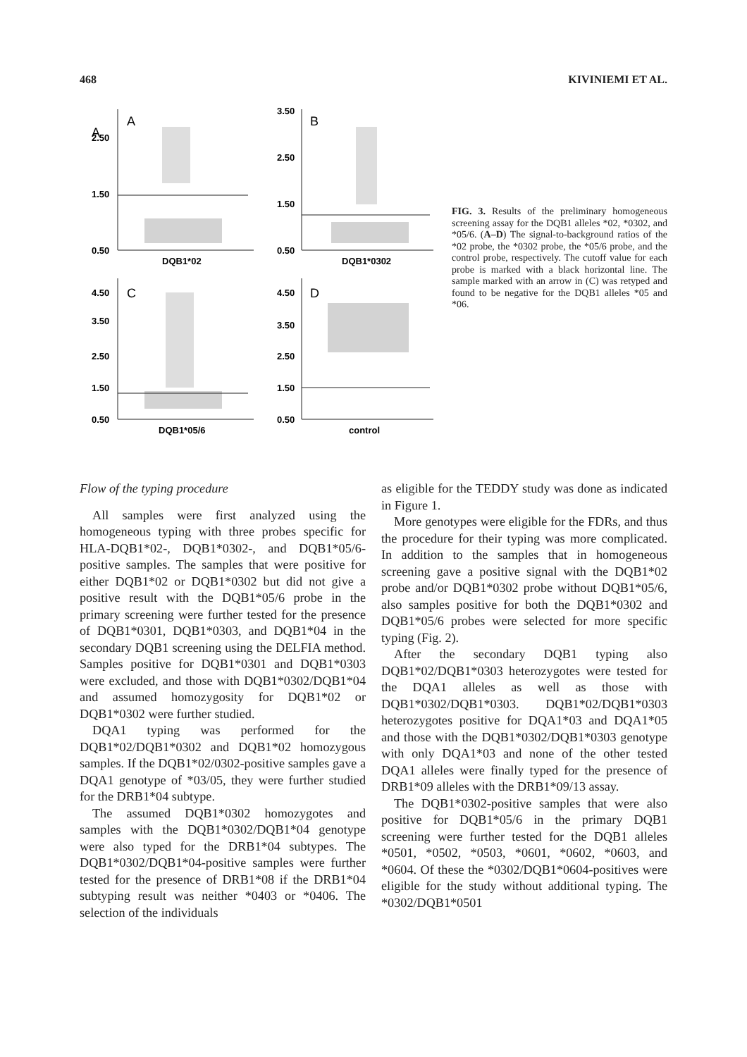468 KIVINIEMI ET AL.
A
A
B
C
D
2.50
1.50
0.50
3.50
2.50
1.50
0.50
4.50
3.50
2.50
1.50
0.50
4.50
3.50
2.50
1.50
0.50
DQB1*02
DQB1*0302
DQB1*05/6
control
FIG. 3. Results of the preliminary homogeneous screening assay for the DQB1 alleles *02, *0302, and *05/6. (A–D) The signal-to-background ratios of the *02 probe, the *0302 probe, the *05/6 probe, and the control probe, respectively. The cutoff value for each probe is marked with a black horizontal line. The sample marked with an arrow in (C) was retyped and found to be negative for the DQB1 alleles *05 and *06.
Flow of the typing procedure
All samples were first analyzed using the homogeneous typing with three probes specific for HLA-DQB1*02-, DQB1*0302-, and DQB1*05/6-positive samples. The samples that were positive for either DQB1*02 or DQB1*0302 but did not give a positive result with the DQB1*05/6 probe in the primary screening were further tested for the presence of DQB1*0301, DQB1*0303, and DQB1*04 in the secondary DQB1 screening using the DELFIA method. Samples positive for DQB1*0301 and DQB1*0303 were excluded, and those with DQB1*0302/DQB1*04 and assumed homozygosity for DQB1*02 or DQB1*0302 were further studied.
DQA1 typing was performed for the DQB1*02/DQB1*0302 and DQB1*02 homozygous samples. If the DQB1*02/0302-positive samples gave a DQA1 genotype of *03/05, they were further studied for the DRB1*04 subtype.
The assumed DQB1*0302 homozygotes and samples with the DQB1*0302/DQB1*04 genotype were also typed for the DRB1*04 subtypes. The DQB1*0302/DQB1*04-positive samples were further tested for the presence of DRB1*08 if the DRB1*04 subtyping result was neither *0403 or *0406. The selection of the individuals
as eligible for the TEDDY study was done as indicated in Figure 1.
More genotypes were eligible for the FDRs, and thus the procedure for their typing was more complicated. In addition to the samples that in homogeneous screening gave a positive signal with the DQB1*02 probe and/or DQB1*0302 probe without DQB1*05/6, also samples positive for both the DQB1*0302 and DQB1*05/6 probes were selected for more specific typing (Fig. 2).
After the secondary DQB1 typing also DQB1*02/DQB1*0303 heterozygotes were tested for the DQA1 alleles as well as those with DQB1*0302/DQB1*0303. DQB1*02/DQB1*0303 heterozygotes positive for DQA1*03 and DQA1*05 and those with the DQB1*0302/DQB1*0303 genotype with only DQA1*03 and none of the other tested DQA1 alleles were finally typed for the presence of DRB1*09 alleles with the DRB1*09/13 assay.
The DQB1*0302-positive samples that were also positive for DQB1*05/6 in the primary DQB1 screening were further tested for the DQB1 alleles *0501, *0502, *0503, *0601, *0602, *0603, and *0604. Of these the *0302/DQB1*0604-positives were eligible for the study without additional typing. The *0302/DQB1*0501